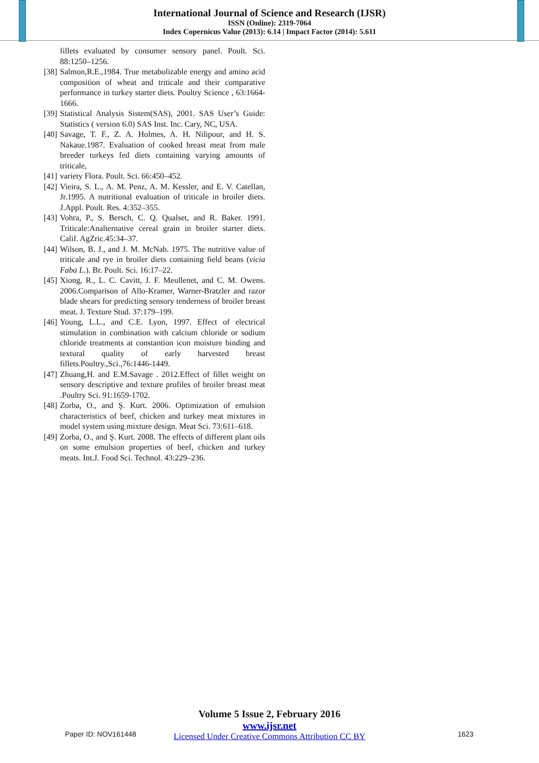International Journal of Science and Research (IJSR)
ISSN (Online): 2319-7064
Index Copernicus Value (2013): 6.14 | Impact Factor (2014): 5.611
fillets evaluated by consumer sensory panel. Poult. Sci. 88:1250–1256.
[38] Salmon,R.E.,1984. True metabolizable energy and amino acid composition of wheat and triticale and their comparative performance in turkey starter diets. Poultry Science , 63:1664-1666.
[39] Statistical Analysis Sistem(SAS), 2001. SAS User’s Guide: Statistics ( version 6.0) SAS Inst. Inc. Cary, NC, USA.
[40] Savage, T. F., Z. A. Holmes, A. H. Nilipour, and H. S. Nakaue.1987. Evaluation of cooked breast meat from male breeder turkeys fed diets containing varying amounts of triticale,
[41] variety Flora. Poult. Sci. 66:450–452.
[42] Vieira, S. L., A. M. Penz, A. M. Kessler, and E. V. Catellan, Jr.1995. A nutritional evaluation of triticale in broiler diets. J.Appl. Poult. Res. 4:352–355.
[43] Vohra, P., S. Bersch, C. Q. Qualset, and R. Baker. 1991. Triticale:Analternative cereal grain in broiler starter diets. Calif. AgZric.45:34–37.
[44] Wilson, B. J., and J. M. McNab. 1975. The nutritive value of triticale and rye in broiler diets containing field beans (vicia Faba L.). Br. Poult. Sci. 16:17–22.
[45] Xiong, R., L. C. Cavitt, J. F. Meullenet, and C. M. Owens. 2006.Comparison of Allo-Kramer, Warner-Bratzler and razor blade shears for predicting sensory tenderness of broiler breast meat. J. Texture Stud. 37:179–199.
[46] Young, L.L., and C.E. Lyon, 1997. Effect of electrical stimulation in combination with calcium chloride or sodium chloride treatments at constantion icon moisture binding and textural quality of early harvested breast fillets.Poultry.,Sci.,76:1446-1449.
[47] Zhuang,H. and E.M.Savage . 2012.Effect of fillet weight on sensory descriptive and texture profiles of broiler breast meat .Poultry Sci. 91:1659-1702.
[48] Zorba, O., and Ş. Kurt. 2006. Optimization of emulsion characteristics of beef, chicken and turkey meat mixtures in model system using mixture design. Meat Sci. 73:611–618.
[49] Zorba, O., and Ş. Kurt. 2008. The effects of different plant oils on some emulsion properties of beef, chicken and turkey meats. Int.J. Food Sci. Technol. 43:229–236.
Volume 5 Issue 2, February 2016
www.ijsr.net
Licensed Under Creative Commons Attribution CC BY
Paper ID: NOV161448 1623